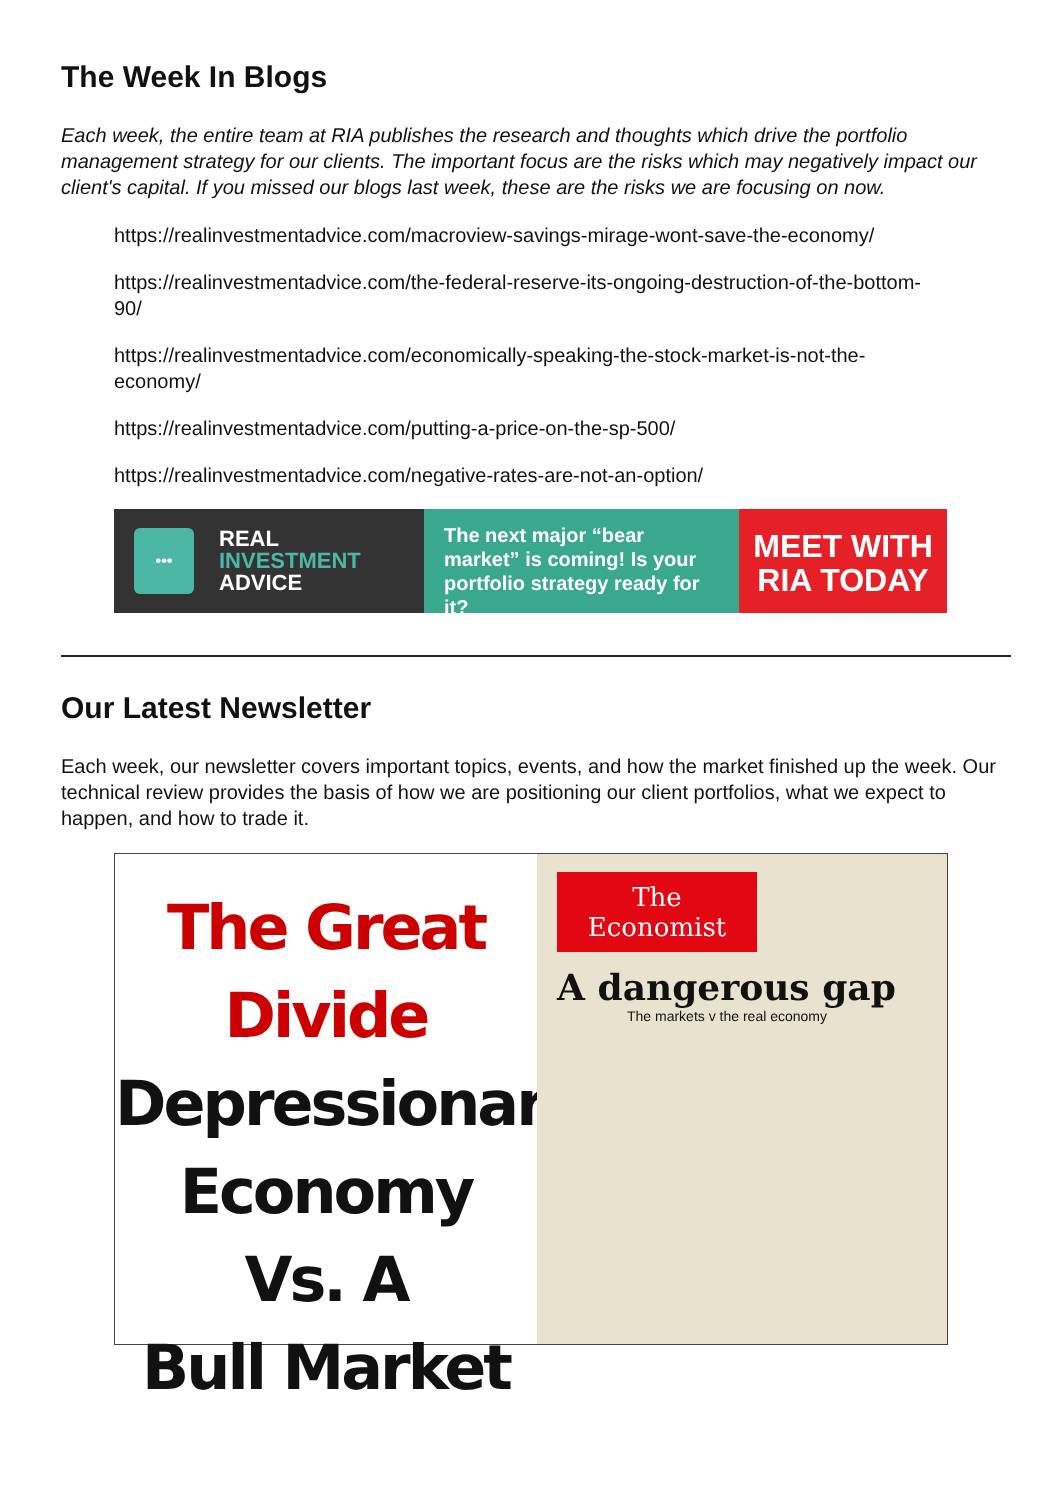The Week In Blogs
Each week, the entire team at RIA publishes the research and thoughts which drive the portfolio management strategy for our clients. The important focus are the risks which may negatively impact our client's capital. If you missed our blogs last week, these are the risks we are focusing on now.
https://realinvestmentadvice.com/macroview-savings-mirage-wont-save-the-economy/
https://realinvestmentadvice.com/the-federal-reserve-its-ongoing-destruction-of-the-bottom-90/
https://realinvestmentadvice.com/economically-speaking-the-stock-market-is-not-the-economy/
https://realinvestmentadvice.com/putting-a-price-on-the-sp-500/
https://realinvestmentadvice.com/negative-rates-are-not-an-option/
•••
REAL
INVESTMENT
ADVICE
The next major “bear market” is coming! Is your portfolio strategy ready for it?
MEET WITH
RIA TODAY
Our Latest Newsletter
Each week, our newsletter covers important topics, events, and how the market finished up the week. Our technical review provides the basis of how we are positioning our client portfolios, what we expect to happen, and how to trade it.
The Great Divide
Depressionary
Economy
Vs. A
Bull Market
The
Economist
A dangerous gap
The markets v the real economy